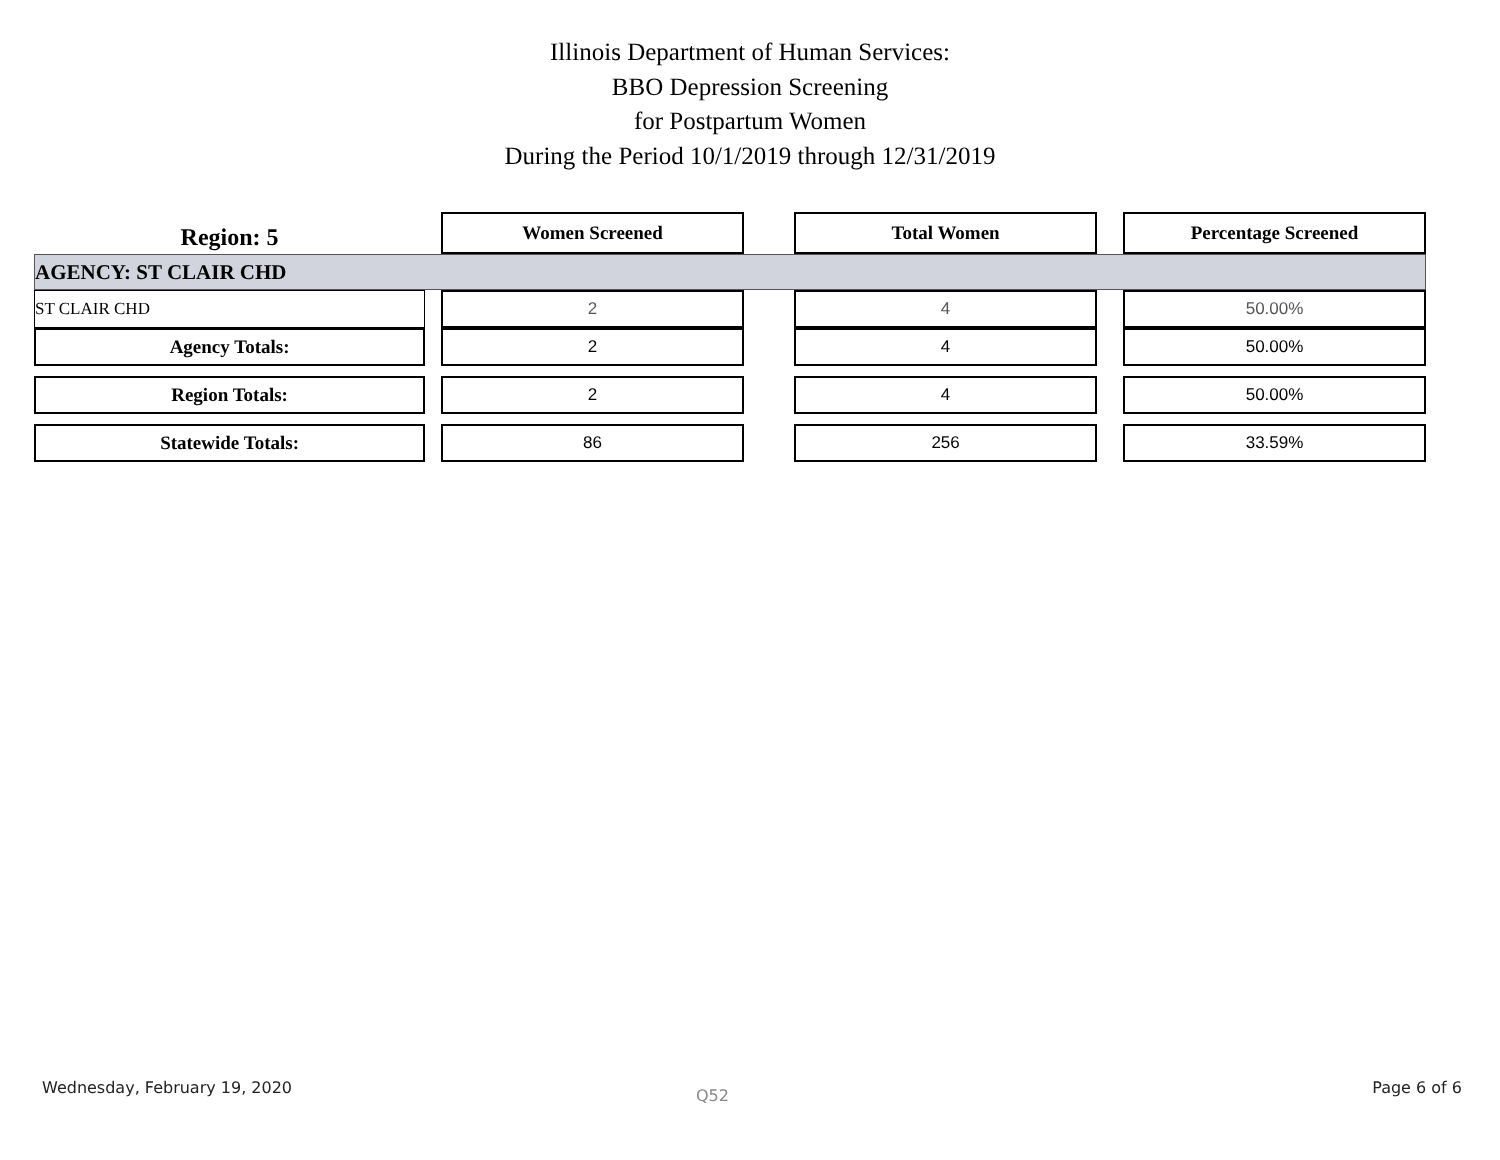Illinois Department of Human Services:
BBO Depression Screening
for Postpartum Women
During the Period 10/1/2019 through 12/31/2019
| Region: 5 | | Women Screened | | Total Women | | Percentage Screened |
| AGENCY: ST CLAIR CHD | | | | | | |
| ST CLAIR CHD | | 2 | | 4 | | 50.00% |
| Agency Totals: | | 2 | | 4 | | 50.00% |
| Region Totals: | | 2 | | 4 | | 50.00% |
| Statewide Totals: | | 86 | | 256 | | 33.59% |
Wednesday, February 19, 2020 Q52 Page 6 of 6